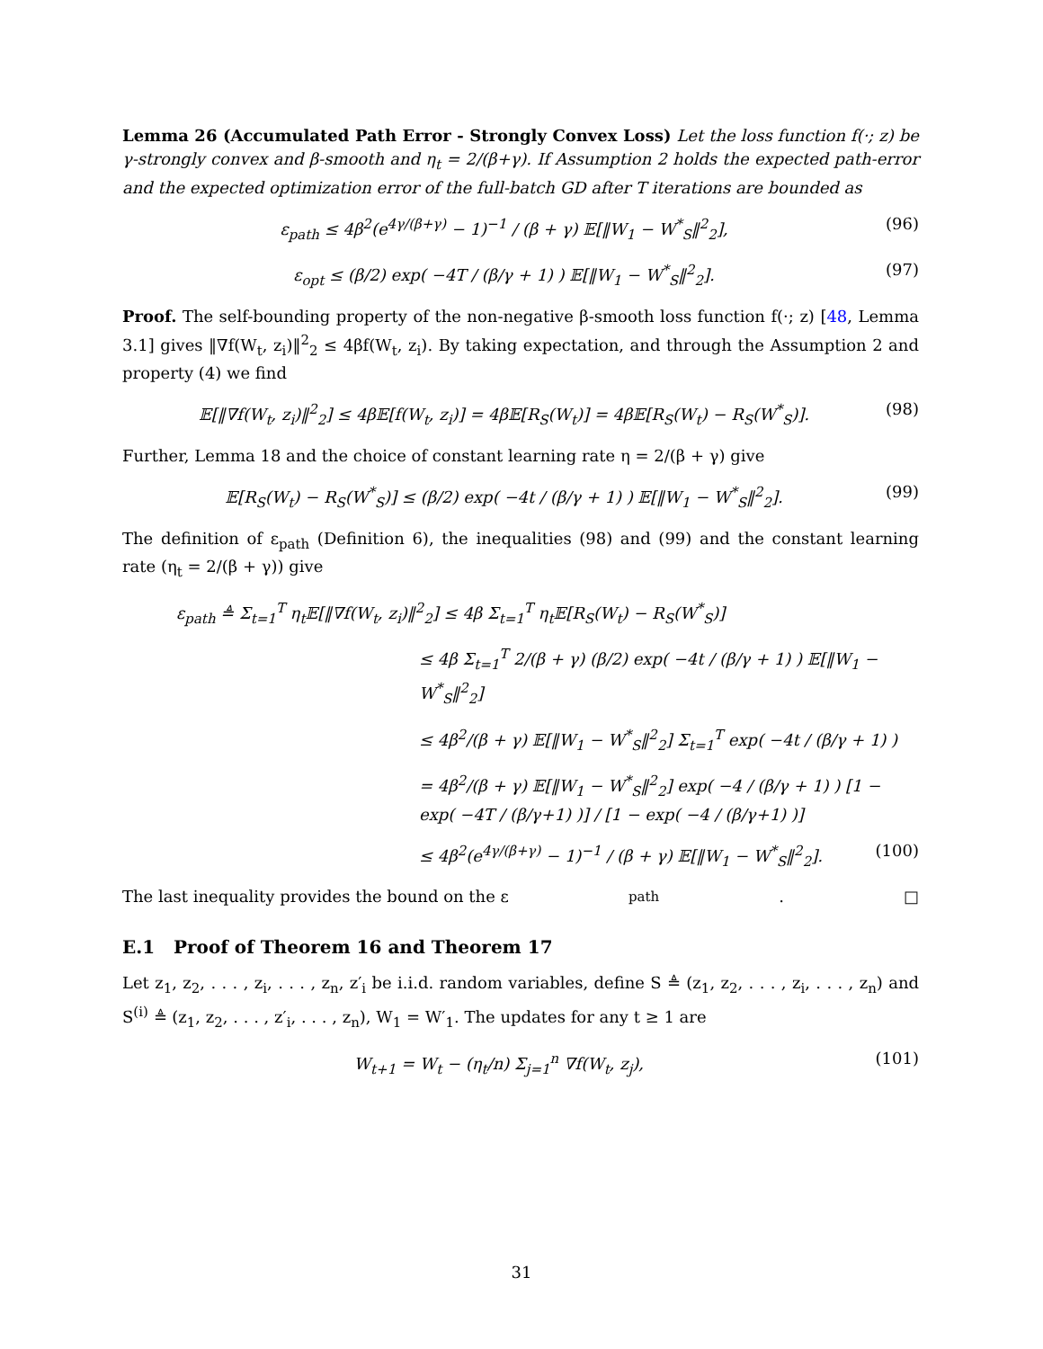Lemma 26 (Accumulated Path Error - Strongly Convex Loss) Let the loss function f(·; z) be γ-strongly convex and β-smooth and η<sub>t</sub> = 2/(β+γ). If Assumption 2 holds the expected path-error and the expected optimization error of the full-batch GD after T iterations are bounded as
ε<sub>path</sub> ≤ 4β<sup>2</sup>(e<sup>4γ/(β+γ)</sup> − 1)<sup>−1</sup> / (β + γ) 𝔼[‖W<sub>1</sub> − W<sup>*</sup><sub>S</sub>‖<sup>2</sup><sub>2</sub>], (96)
ε<sub>opt</sub> ≤ (β/2) exp( −4T / (β/γ + 1) ) 𝔼[‖W<sub>1</sub> − W<sup>*</sup><sub>S</sub>‖<sup>2</sup><sub>2</sub>]. (97)
Proof. The self-bounding property of the non-negative β-smooth loss function f(·; z) [48, Lemma 3.1] gives ‖∇f(W<sub>t</sub>, z<sub>i</sub>)‖<sup>2</sup><sub>2</sub> ≤ 4βf(W<sub>t</sub>, z<sub>i</sub>). By taking expectation, and through the Assumption 2 and property (4) we find
𝔼[‖∇f(W<sub>t</sub>, z<sub>i</sub>)‖<sup>2</sup><sub>2</sub>] ≤ 4β𝔼[f(W<sub>t</sub>, z<sub>i</sub>)] = 4β𝔼[R<sub>S</sub>(W<sub>t</sub>)] = 4β𝔼[R<sub>S</sub>(W<sub>t</sub>) − R<sub>S</sub>(W<sup>*</sup><sub>S</sub>)]. (98)
Further, Lemma 18 and the choice of constant learning rate η = 2/(β + γ) give
𝔼[R<sub>S</sub>(W<sub>t</sub>) − R<sub>S</sub>(W<sup>*</sup><sub>S</sub>)] ≤ (β/2) exp( −4t / (β/γ + 1) ) 𝔼[‖W<sub>1</sub> − W<sup>*</sup><sub>S</sub>‖<sup>2</sup><sub>2</sub>]. (99)
The definition of ε<sub>path</sub> (Definition 6), the inequalities (98) and (99) and the constant learning rate (η<sub>t</sub> = 2/(β + γ)) give
ε<sub>path</sub> ≜ Σ<sub>t=1</sub><sup>T</sup> η<sub>t</sub>𝔼[‖∇f(W<sub>t</sub>, z<sub>i</sub>)‖<sup>2</sup><sub>2</sub>] ≤ 4β Σ<sub>t=1</sub><sup>T</sup> η<sub>t</sub>𝔼[R<sub>S</sub>(W<sub>t</sub>) − R<sub>S</sub>(W<sup>*</sup><sub>S</sub>)]
≤ 4β Σ<sub>t=1</sub><sup>T</sup> 2/(β + γ) (β/2) exp( −4t / (β/γ + 1) ) 𝔼[‖W<sub>1</sub> − W<sup>*</sup><sub>S</sub>‖<sup>2</sup><sub>2</sub>]
≤ 4β<sup>2</sup>/(β + γ) 𝔼[‖W<sub>1</sub> − W<sup>*</sup><sub>S</sub>‖<sup>2</sup><sub>2</sub>] Σ<sub>t=1</sub><sup>T</sup> exp( −4t / (β/γ + 1) )
= 4β<sup>2</sup>/(β + γ) 𝔼[‖W<sub>1</sub> − W<sup>*</sup><sub>S</sub>‖<sup>2</sup><sub>2</sub>] exp( −4 / (β/γ + 1) ) [1 − exp( −4T / (β/γ+1) )] / [1 − exp( −4 / (β/γ+1) )]
≤ 4β<sup>2</sup>(e<sup>4γ/(β+γ)</sup> − 1)<sup>−1</sup> / (β + γ) 𝔼[‖W<sub>1</sub> − W<sup>*</sup><sub>S</sub>‖<sup>2</sup><sub>2</sub>]. (100)
The last inequality provides the bound on the ε<sub>path</sub>. □
E.1 Proof of Theorem 16 and Theorem 17
Let z<sub>1</sub>, z<sub>2</sub>, . . . , z<sub>i</sub>, . . . , z<sub>n</sub>, z′<sub>i</sub> be i.i.d. random variables, define S ≜ (z<sub>1</sub>, z<sub>2</sub>, . . . , z<sub>i</sub>, . . . , z<sub>n</sub>) and S<sup>(i)</sup> ≜ (z<sub>1</sub>, z<sub>2</sub>, . . . , z′<sub>i</sub>, . . . , z<sub>n</sub>), W<sub>1</sub> = W′<sub>1</sub>. The updates for any t ≥ 1 are
W<sub>t+1</sub> = W<sub>t</sub> − (η<sub>t</sub>/n) Σ<sub>j=1</sub><sup>n</sup> ∇f(W<sub>t</sub>, z<sub>j</sub>), (101)
31